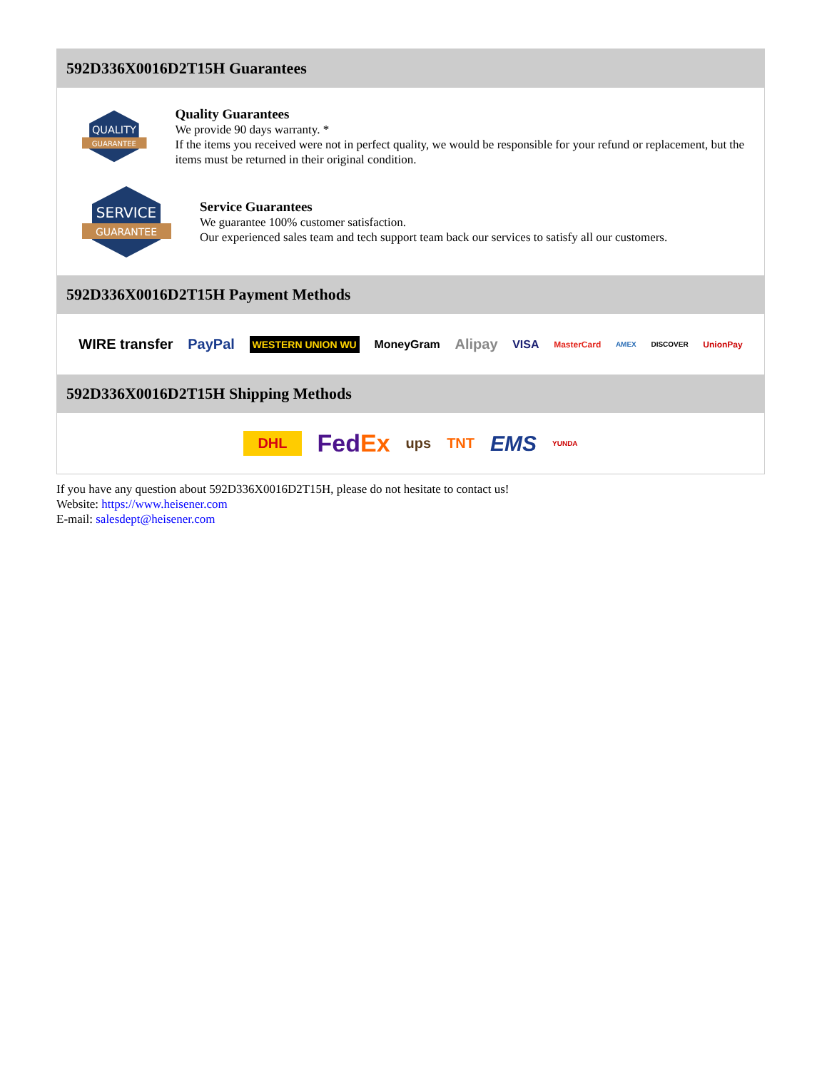592D336X0016D2T15H Guarantees
QUALITY
GUARANTEE
Quality Guarantees
We provide 90 days warranty. *
If the items you received were not in perfect quality, we would be responsible for your refund or replacement, but the items must be returned in their original condition.
SERVICE
GUARANTEE
Service Guarantees
We guarantee 100% customer satisfaction.
Our experienced sales team and tech support team back our services to satisfy all our customers.
592D336X0016D2T15H Payment Methods
WIRE transfer PayPal WESTERN UNION WU MoneyGram Alipay VISA MasterCard AMEX DISCOVER UnionPay
592D336X0016D2T15H Shipping Methods
DHL FedEx ups TNT EMS YUNDA
If you have any question about 592D336X0016D2T15H, please do not hesitate to contact us!
Website: https://www.heisener.com
E-mail: salesdept@heisener.com